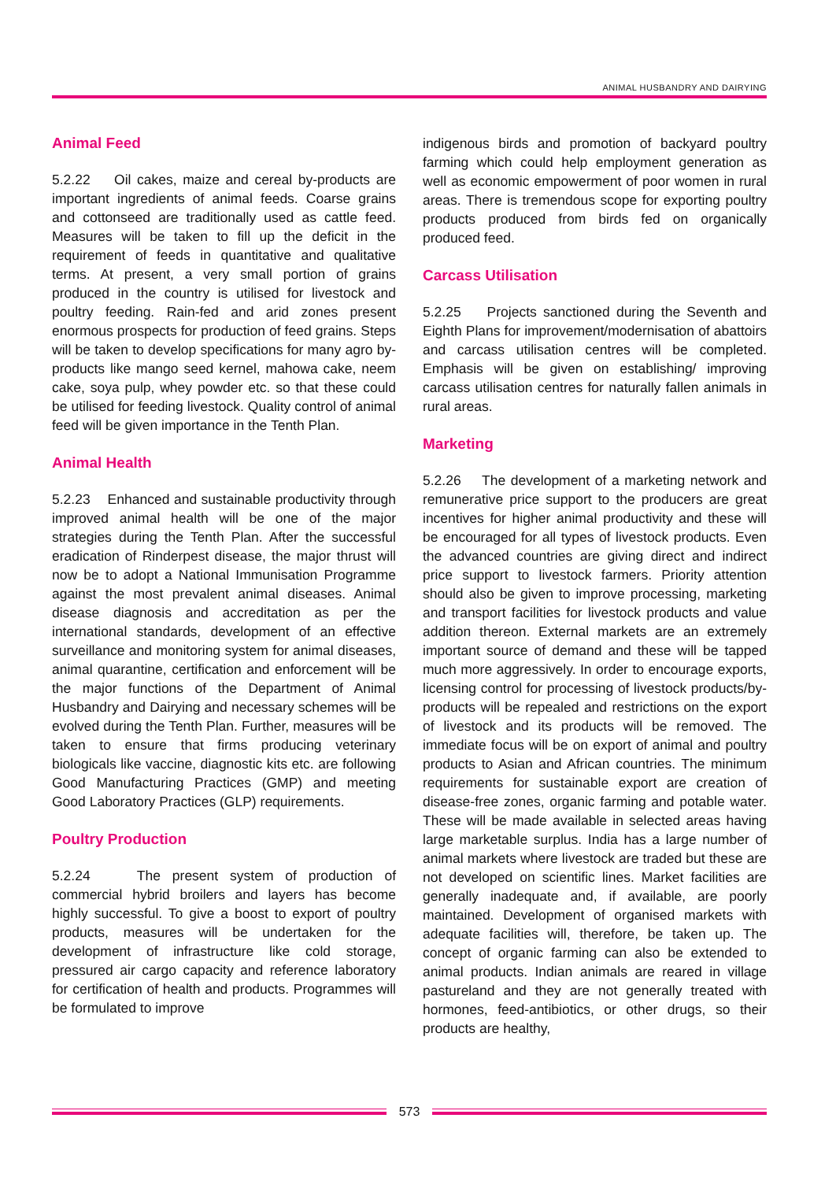ANIMAL HUSBANDRY AND DAIRYING
Animal Feed
5.2.22 Oil cakes, maize and cereal by-products are important ingredients of animal feeds. Coarse grains and cottonseed are traditionally used as cattle feed. Measures will be taken to fill up the deficit in the requirement of feeds in quantitative and qualitative terms. At present, a very small portion of grains produced in the country is utilised for livestock and poultry feeding. Rain-fed and arid zones present enormous prospects for production of feed grains. Steps will be taken to develop specifications for many agro by-products like mango seed kernel, mahowa cake, neem cake, soya pulp, whey powder etc. so that these could be utilised for feeding livestock. Quality control of animal feed will be given importance in the Tenth Plan.
Animal Health
5.2.23 Enhanced and sustainable productivity through improved animal health will be one of the major strategies during the Tenth Plan. After the successful eradication of Rinderpest disease, the major thrust will now be to adopt a National Immunisation Programme against the most prevalent animal diseases. Animal disease diagnosis and accreditation as per the international standards, development of an effective surveillance and monitoring system for animal diseases, animal quarantine, certification and enforcement will be the major functions of the Department of Animal Husbandry and Dairying and necessary schemes will be evolved during the Tenth Plan. Further, measures will be taken to ensure that firms producing veterinary biologicals like vaccine, diagnostic kits etc. are following Good Manufacturing Practices (GMP) and meeting Good Laboratory Practices (GLP) requirements.
Poultry Production
5.2.24 The present system of production of commercial hybrid broilers and layers has become highly successful. To give a boost to export of poultry products, measures will be undertaken for the development of infrastructure like cold storage, pressured air cargo capacity and reference laboratory for certification of health and products. Programmes will be formulated to improve
indigenous birds and promotion of backyard poultry farming which could help employment generation as well as economic empowerment of poor women in rural areas. There is tremendous scope for exporting poultry products produced from birds fed on organically produced feed.
Carcass Utilisation
5.2.25 Projects sanctioned during the Seventh and Eighth Plans for improvement/modernisation of abattoirs and carcass utilisation centres will be completed. Emphasis will be given on establishing/ improving carcass utilisation centres for naturally fallen animals in rural areas.
Marketing
5.2.26 The development of a marketing network and remunerative price support to the producers are great incentives for higher animal productivity and these will be encouraged for all types of livestock products. Even the advanced countries are giving direct and indirect price support to livestock farmers. Priority attention should also be given to improve processing, marketing and transport facilities for livestock products and value addition thereon. External markets are an extremely important source of demand and these will be tapped much more aggressively. In order to encourage exports, licensing control for processing of livestock products/by-products will be repealed and restrictions on the export of livestock and its products will be removed. The immediate focus will be on export of animal and poultry products to Asian and African countries. The minimum requirements for sustainable export are creation of disease-free zones, organic farming and potable water. These will be made available in selected areas having large marketable surplus. India has a large number of animal markets where livestock are traded but these are not developed on scientific lines. Market facilities are generally inadequate and, if available, are poorly maintained. Development of organised markets with adequate facilities will, therefore, be taken up. The concept of organic farming can also be extended to animal products. Indian animals are reared in village pastureland and they are not generally treated with hormones, feed-antibiotics, or other drugs, so their products are healthy,
573